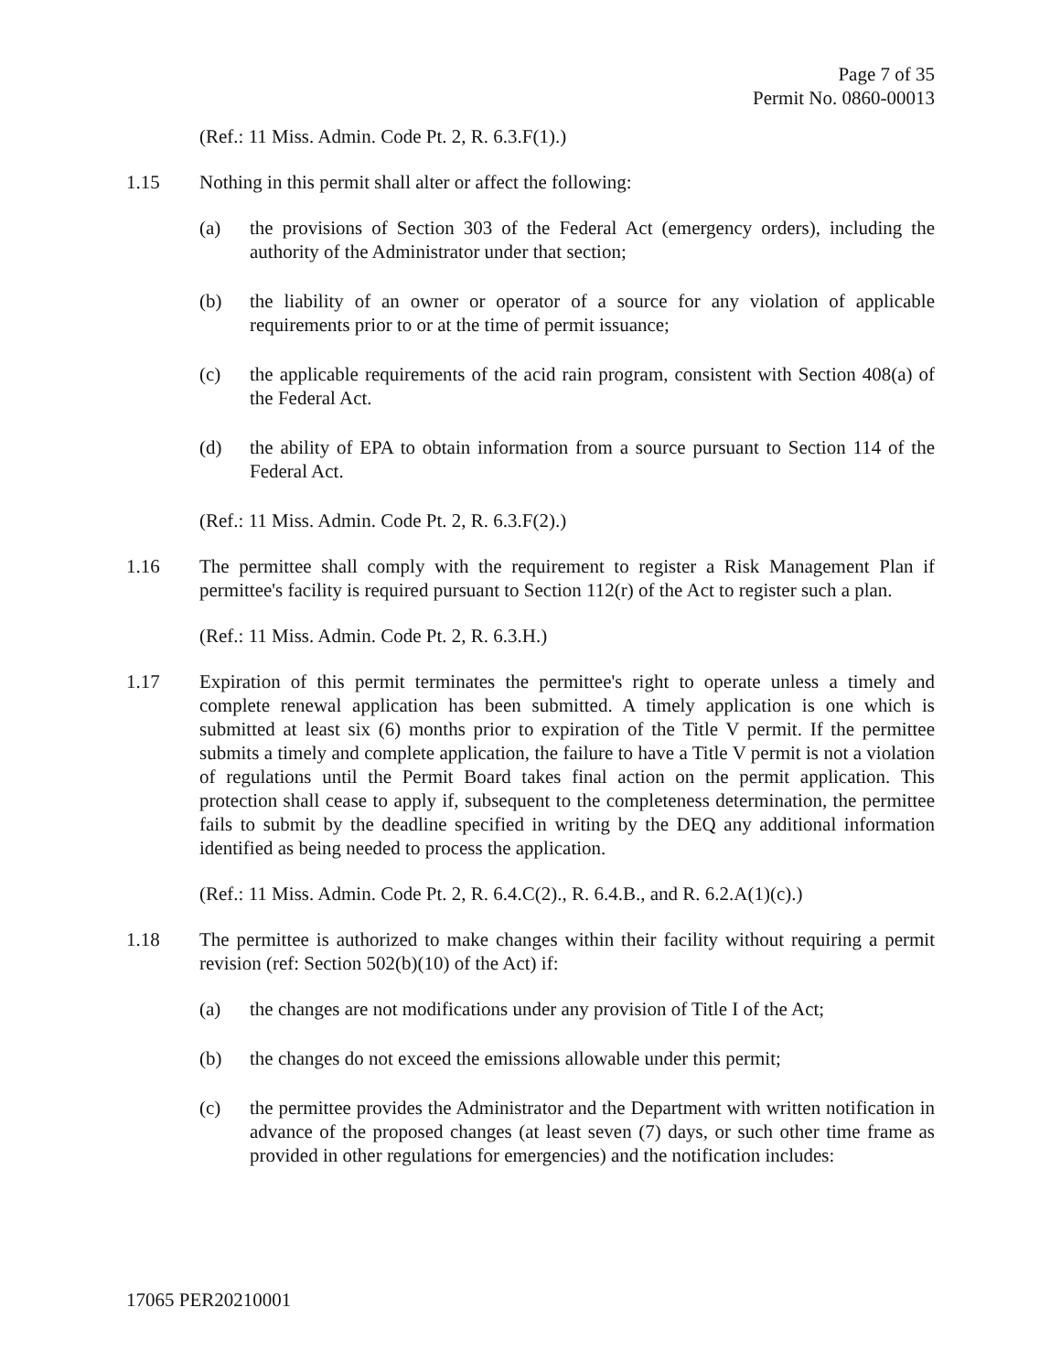Page 7 of 35
Permit No. 0860-00013
(Ref.: 11 Miss. Admin. Code Pt. 2, R. 6.3.F(1).)
1.15 Nothing in this permit shall alter or affect the following:
(a) the provisions of Section 303 of the Federal Act (emergency orders), including the authority of the Administrator under that section;
(b) the liability of an owner or operator of a source for any violation of applicable requirements prior to or at the time of permit issuance;
(c) the applicable requirements of the acid rain program, consistent with Section 408(a) of the Federal Act.
(d) the ability of EPA to obtain information from a source pursuant to Section 114 of the Federal Act.
(Ref.: 11 Miss. Admin. Code Pt. 2, R. 6.3.F(2).)
1.16 The permittee shall comply with the requirement to register a Risk Management Plan if permittee's facility is required pursuant to Section 112(r) of the Act to register such a plan.
(Ref.: 11 Miss. Admin. Code Pt. 2, R. 6.3.H.)
1.17 Expiration of this permit terminates the permittee's right to operate unless a timely and complete renewal application has been submitted. A timely application is one which is submitted at least six (6) months prior to expiration of the Title V permit. If the permittee submits a timely and complete application, the failure to have a Title V permit is not a violation of regulations until the Permit Board takes final action on the permit application. This protection shall cease to apply if, subsequent to the completeness determination, the permittee fails to submit by the deadline specified in writing by the DEQ any additional information identified as being needed to process the application.
(Ref.: 11 Miss. Admin. Code Pt. 2, R. 6.4.C(2)., R. 6.4.B., and R. 6.2.A(1)(c).)
1.18 The permittee is authorized to make changes within their facility without requiring a permit revision (ref: Section 502(b)(10) of the Act) if:
(a) the changes are not modifications under any provision of Title I of the Act;
(b) the changes do not exceed the emissions allowable under this permit;
(c) the permittee provides the Administrator and the Department with written notification in advance of the proposed changes (at least seven (7) days, or such other time frame as provided in other regulations for emergencies) and the notification includes:
17065 PER20210001